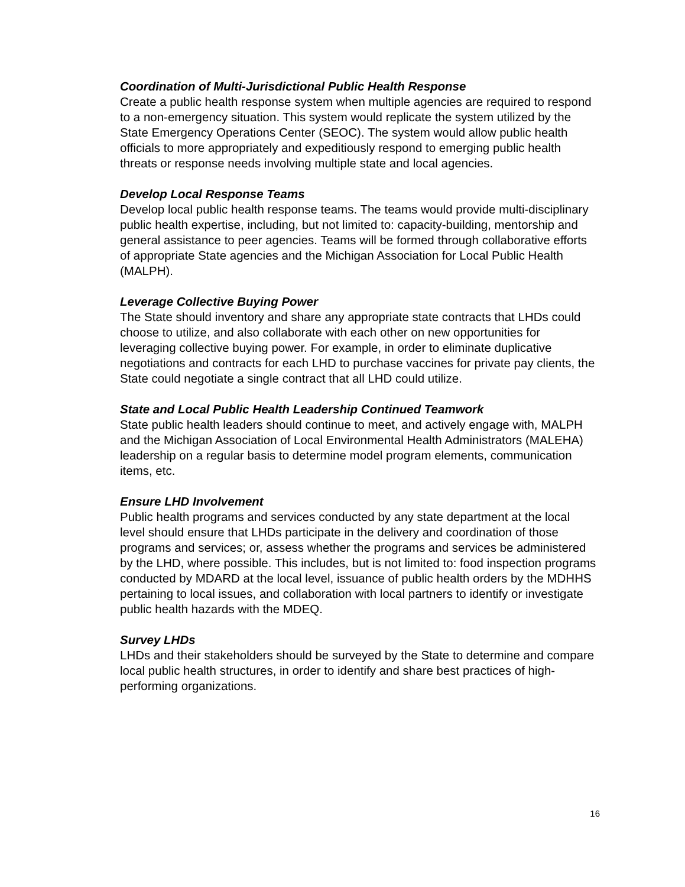Coordination of Multi-Jurisdictional Public Health Response
Create a public health response system when multiple agencies are required to respond to a non-emergency situation. This system would replicate the system utilized by the State Emergency Operations Center (SEOC). The system would allow public health officials to more appropriately and expeditiously respond to emerging public health threats or response needs involving multiple state and local agencies.
Develop Local Response Teams
Develop local public health response teams. The teams would provide multi-disciplinary public health expertise, including, but not limited to: capacity-building, mentorship and general assistance to peer agencies. Teams will be formed through collaborative efforts of appropriate State agencies and the Michigan Association for Local Public Health (MALPH).
Leverage Collective Buying Power
The State should inventory and share any appropriate state contracts that LHDs could choose to utilize, and also collaborate with each other on new opportunities for leveraging collective buying power. For example, in order to eliminate duplicative negotiations and contracts for each LHD to purchase vaccines for private pay clients, the State could negotiate a single contract that all LHD could utilize.
State and Local Public Health Leadership Continued Teamwork
State public health leaders should continue to meet, and actively engage with, MALPH and the Michigan Association of Local Environmental Health Administrators (MALEHA) leadership on a regular basis to determine model program elements, communication items, etc.
Ensure LHD Involvement
Public health programs and services conducted by any state department at the local level should ensure that LHDs participate in the delivery and coordination of those programs and services; or, assess whether the programs and services be administered by the LHD, where possible. This includes, but is not limited to: food inspection programs conducted by MDARD at the local level, issuance of public health orders by the MDHHS pertaining to local issues, and collaboration with local partners to identify or investigate public health hazards with the MDEQ.
Survey LHDs
LHDs and their stakeholders should be surveyed by the State to determine and compare local public health structures, in order to identify and share best practices of high-performing organizations.
16